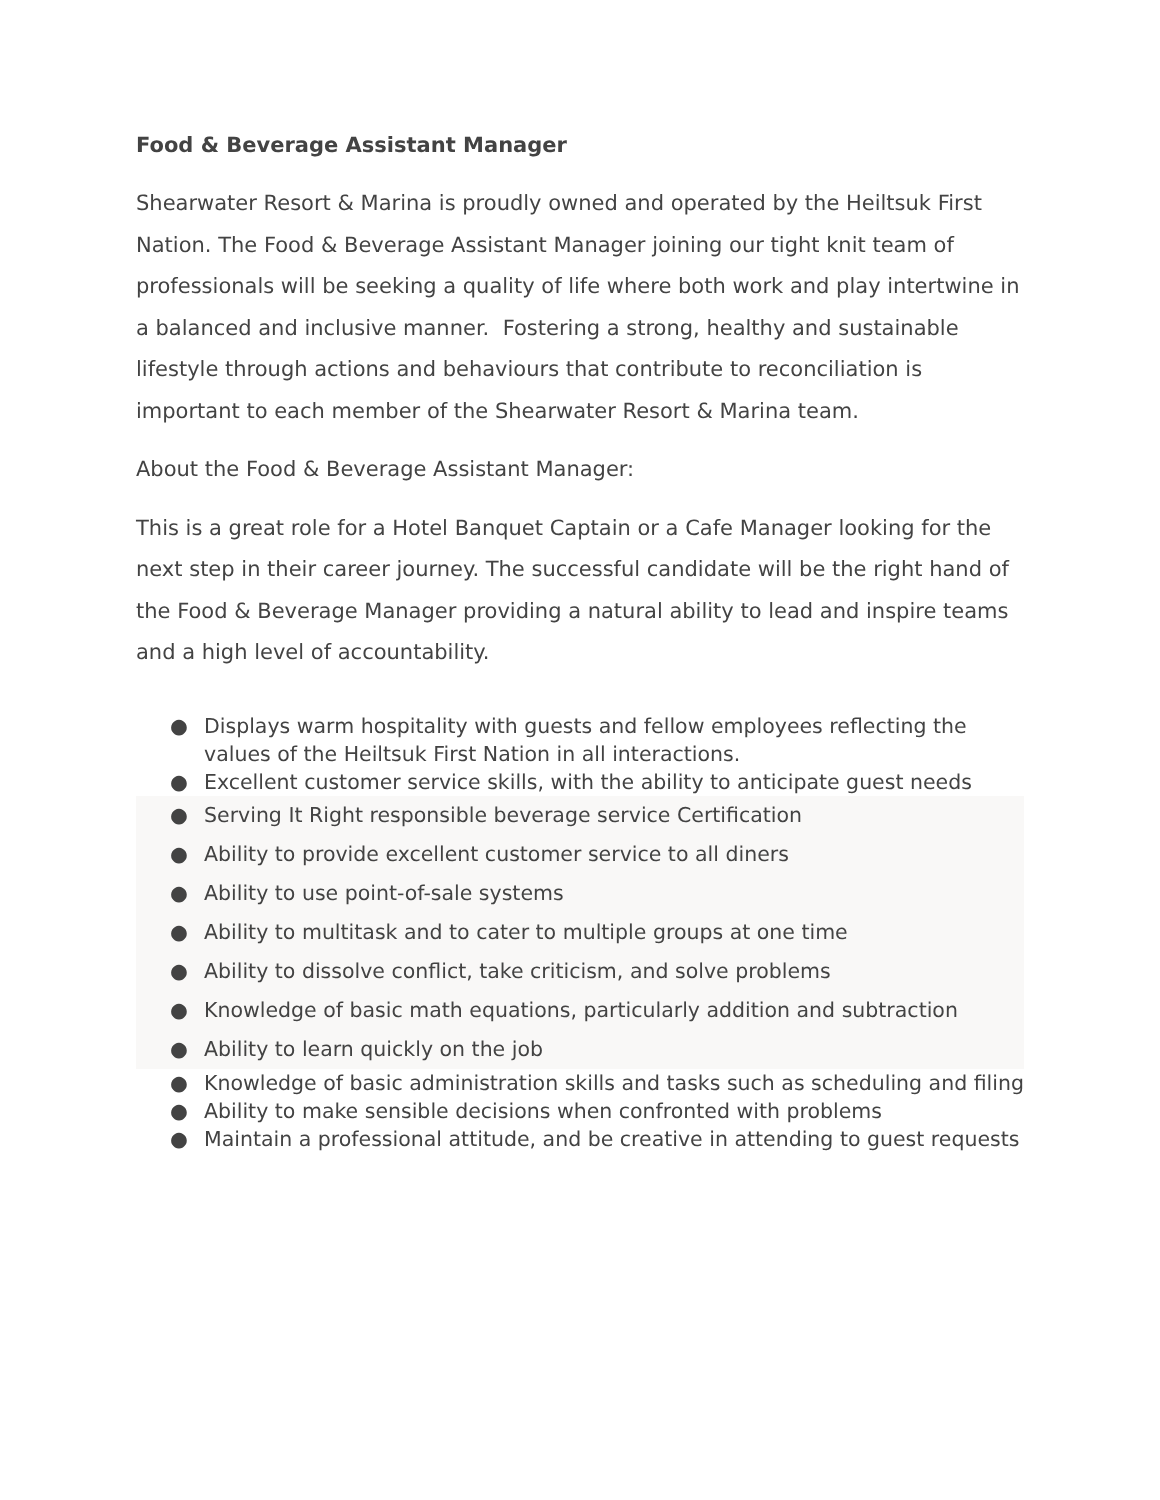Food & Beverage Assistant Manager
Shearwater Resort & Marina is proudly owned and operated by the Heiltsuk First Nation. The Food & Beverage Assistant Manager joining our tight knit team of professionals will be seeking a quality of life where both work and play intertwine in a balanced and inclusive manner. Fostering a strong, healthy and sustainable lifestyle through actions and behaviours that contribute to reconciliation is important to each member of the Shearwater Resort & Marina team.
About the Food & Beverage Assistant Manager:
This is a great role for a Hotel Banquet Captain or a Cafe Manager looking for the next step in their career journey. The successful candidate will be the right hand of the Food & Beverage Manager providing a natural ability to lead and inspire teams and a high level of accountability.
● Displays warm hospitality with guests and fellow employees reflecting the values of the Heiltsuk First Nation in all interactions.
● Excellent customer service skills, with the ability to anticipate guest needs
● Serving It Right responsible beverage service Certification
● Ability to provide excellent customer service to all diners
● Ability to use point-of-sale systems
● Ability to multitask and to cater to multiple groups at one time
● Ability to dissolve conflict, take criticism, and solve problems
● Knowledge of basic math equations, particularly addition and subtraction
● Ability to learn quickly on the job
● Knowledge of basic administration skills and tasks such as scheduling and filing
● Ability to make sensible decisions when confronted with problems
● Maintain a professional attitude, and be creative in attending to guest requests